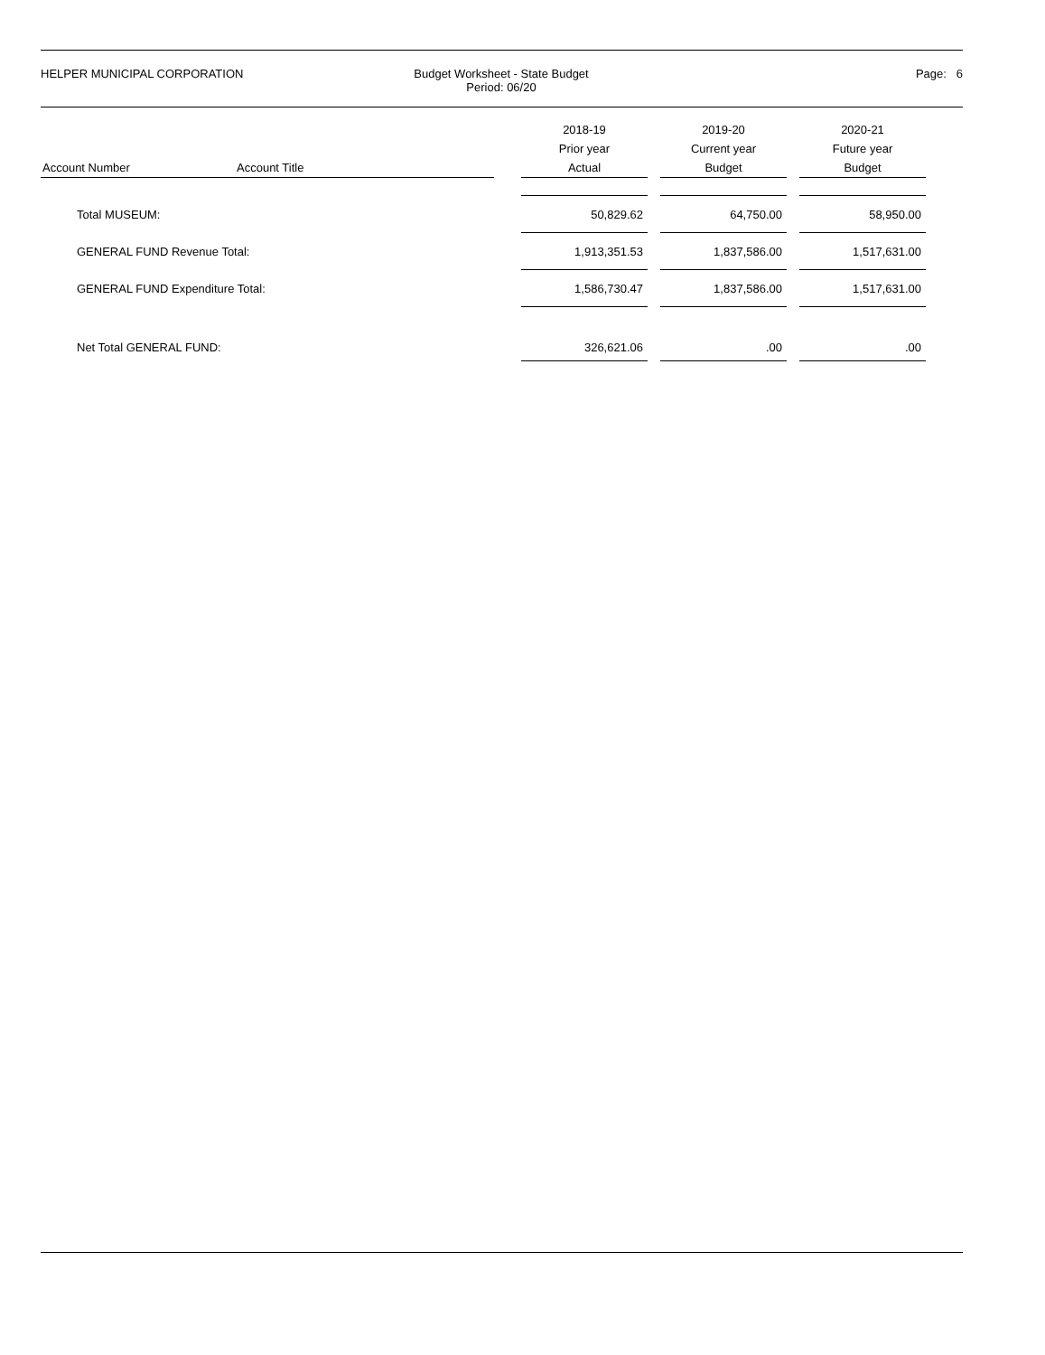HELPER MUNICIPAL CORPORATION Budget Worksheet - State Budget
Period: 06/20
Page: 6
| Account Number | Account Title | | 2018-19 Prior year Actual | | 2019-20 Current year Budget | | 2020-21 Future year Budget |
| --- | --- | --- | --- | --- | --- | --- | --- |
| Total MUSEUM: | | | 50,829.62 | | 64,750.00 | | 58,950.00 |
| GENERAL FUND Revenue Total: | | | 1,913,351.53 | | 1,837,586.00 | | 1,517,631.00 |
| GENERAL FUND Expenditure Total: | | | 1,586,730.47 | | 1,837,586.00 | | 1,517,631.00 |
| Net Total GENERAL FUND: | | | 326,621.06 | | .00 | | .00 |